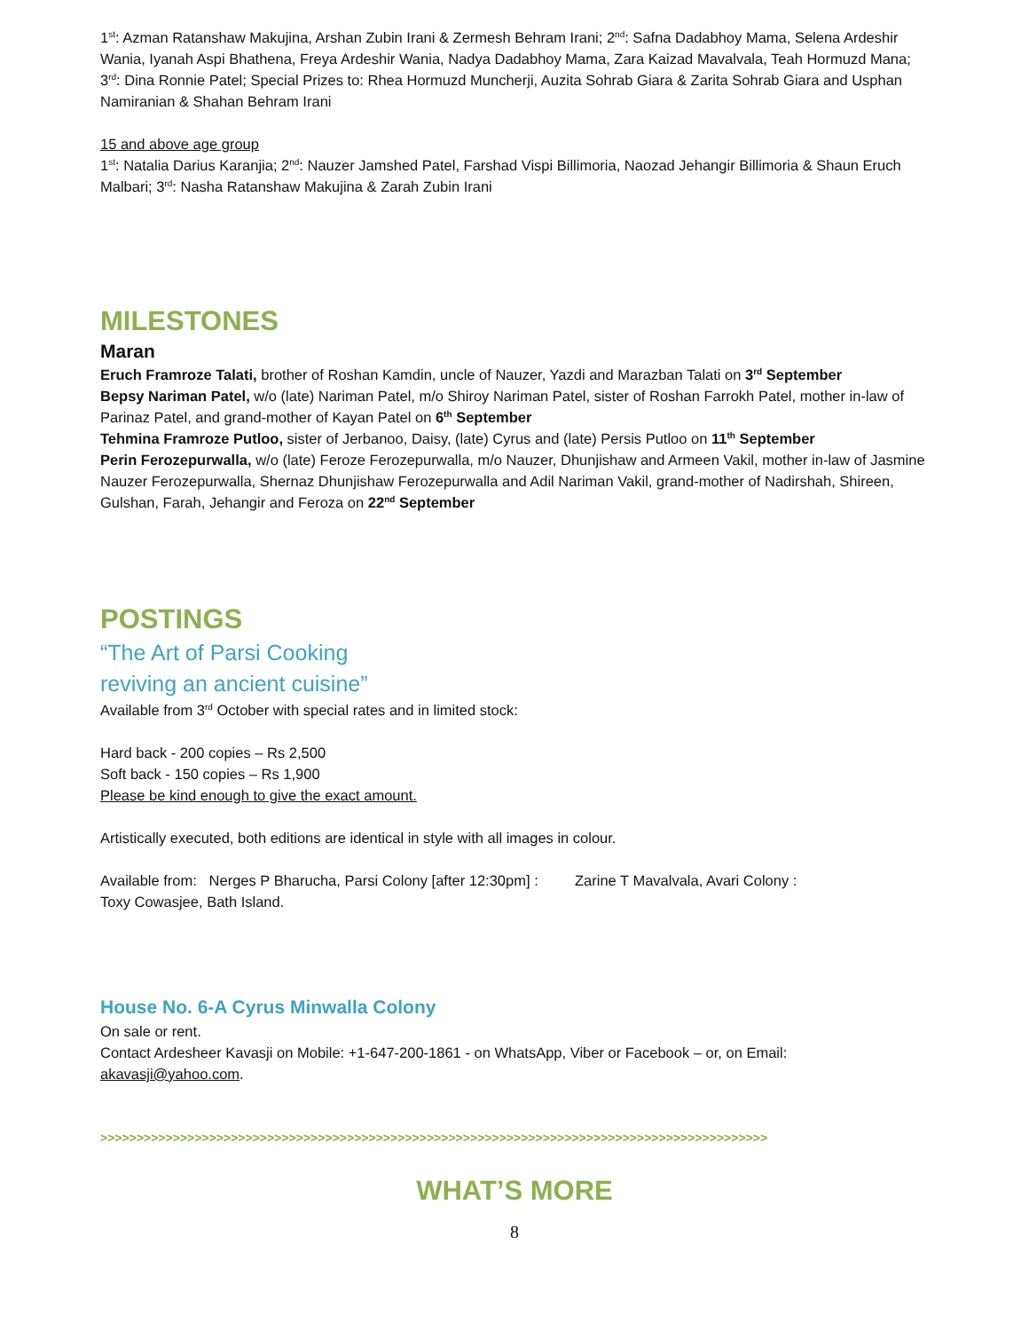1<sup>st</sup>: Azman Ratanshaw Makujina, Arshan Zubin Irani & Zermesh Behram Irani; 2<sup>nd</sup>: Safna Dadabhoy Mama, Selena Ardeshir Wania, Iyanah Aspi Bhathena, Freya Ardeshir Wania, Nadya Dadabhoy Mama, Zara Kaizad Mavalvala, Teah Hormuzd Mana; 3<sup>rd</sup>: Dina Ronnie Patel; Special Prizes to: Rhea Hormuzd Muncherji, Auzita Sohrab Giara & Zarita Sohrab Giara and Usphan Namiranian & Shahan Behram Irani
15 and above age group
1<sup>st</sup>: Natalia Darius Karanjia; 2<sup>nd</sup>: Nauzer Jamshed Patel, Farshad Vispi Billimoria, Naozad Jehangir Billimoria & Shaun Eruch Malbari; 3<sup>rd</sup>: Nasha Ratanshaw Makujina & Zarah Zubin Irani
MILESTONES
Maran
Eruch Framroze Talati, brother of Roshan Kamdin, uncle of Nauzer, Yazdi and Marazban Talati on 3<sup>rd</sup> September
Bepsy Nariman Patel, w/o (late) Nariman Patel, m/o Shiroy Nariman Patel, sister of Roshan Farrokh Patel, mother in-law of Parinaz Patel, and grand-mother of Kayan Patel on 6<sup>th</sup> September
Tehmina Framroze Putloo, sister of Jerbanoo, Daisy, (late) Cyrus and (late) Persis Putloo on 11<sup>th</sup> September
Perin Ferozepurwalla, w/o (late) Feroze Ferozepurwalla, m/o Nauzer, Dhunjishaw and Armeen Vakil, mother in-law of Jasmine Nauzer Ferozepurwalla, Shernaz Dhunjishaw Ferozepurwalla and Adil Nariman Vakil, grand-mother of Nadirshah, Shireen, Gulshan, Farah, Jehangir and Feroza on 22<sup>nd</sup> September
POSTINGS
“The Art of Parsi Cooking
reviving an ancient cuisine”
Available from 3<sup>rd</sup> October with special rates and in limited stock:
Hard back - 200 copies – Rs 2,500
Soft back - 150 copies – Rs 1,900
Please be kind enough to give the exact amount.
Artistically executed, both editions are identical in style with all images in colour.
Available from: Nerges P Bharucha, Parsi Colony [after 12:30pm] : Zarine T Mavalvala, Avari Colony :
Toxy Cowasjee, Bath Island.
House No. 6-A Cyrus Minwalla Colony
On sale or rent.
Contact Ardesheer Kavasji on Mobile: +1-647-200-1861 - on WhatsApp, Viber or Facebook – or, on Email: akavasji@yahoo.com.
>>>>>>>>>>>>>>>>>>>>>>>>>>>>>>>>>>>>>>>>>>>>>>>>>>>>>>>>>>>>>>>>>>>>>>>>>>>>>>>>>>>>>>>>>>>>
WHAT’S MORE
8